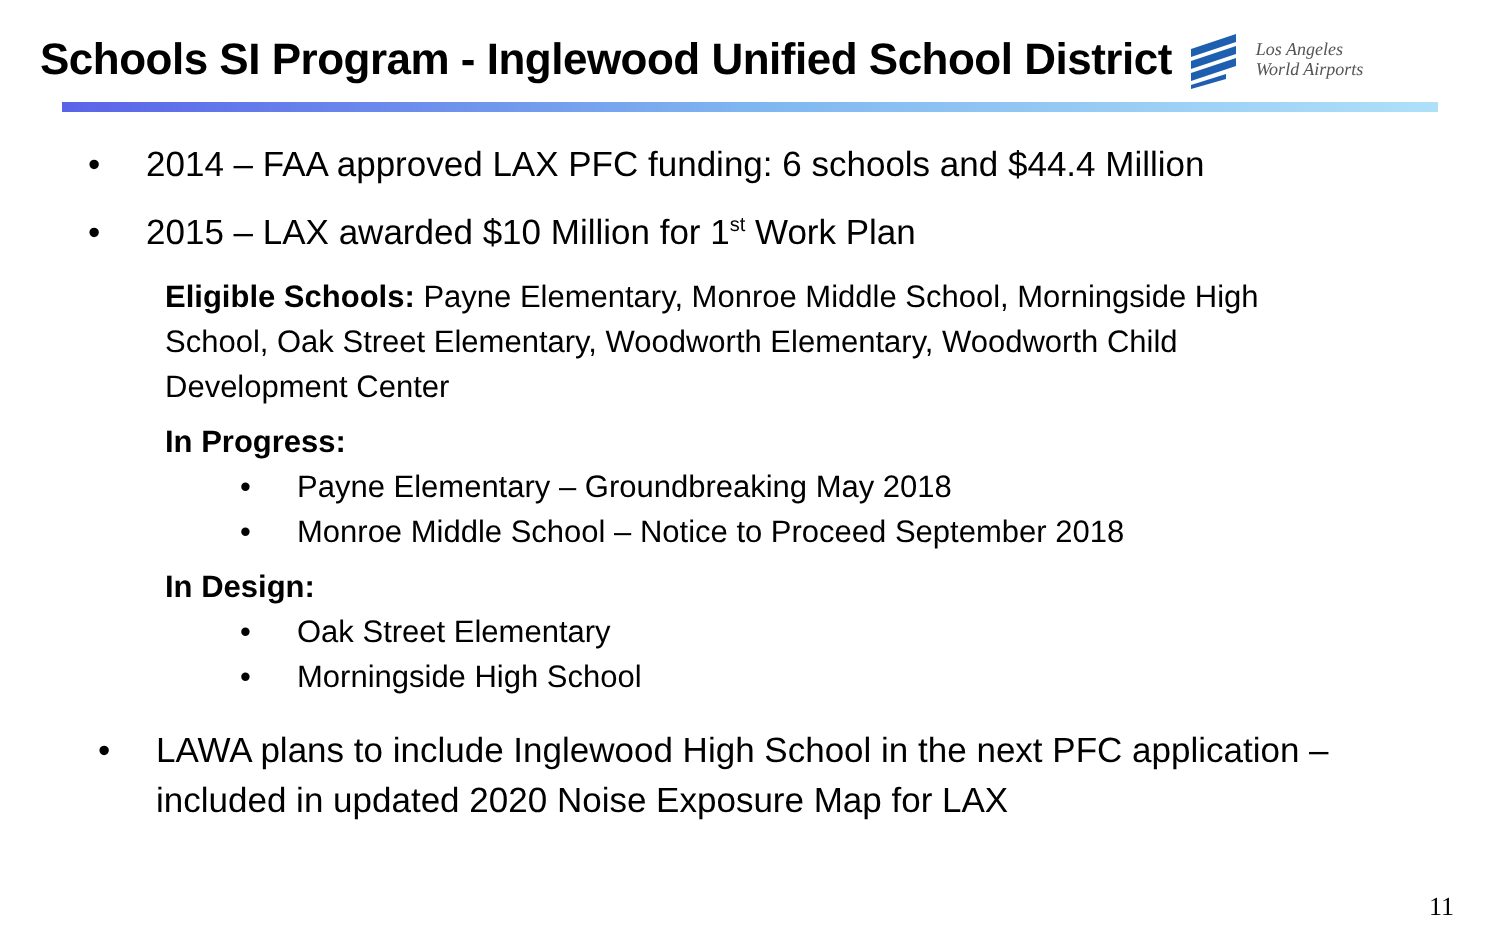Schools SI Program - Inglewood Unified School District
Los Angeles
World Airports
• 2014 – FAA approved LAX PFC funding: 6 schools and $44.4 Million
• 2015 – LAX awarded $10 Million for 1<sup>st</sup> Work Plan
Eligible Schools: Payne Elementary, Monroe Middle School, Morningside High School, Oak Street Elementary, Woodworth Elementary, Woodworth Child Development Center
In Progress:
• Payne Elementary – Groundbreaking May 2018
• Monroe Middle School – Notice to Proceed September 2018
In Design:
• Oak Street Elementary
• Morningside High School
• LAWA plans to include Inglewood High School in the next PFC application – included in updated 2020 Noise Exposure Map for LAX
11